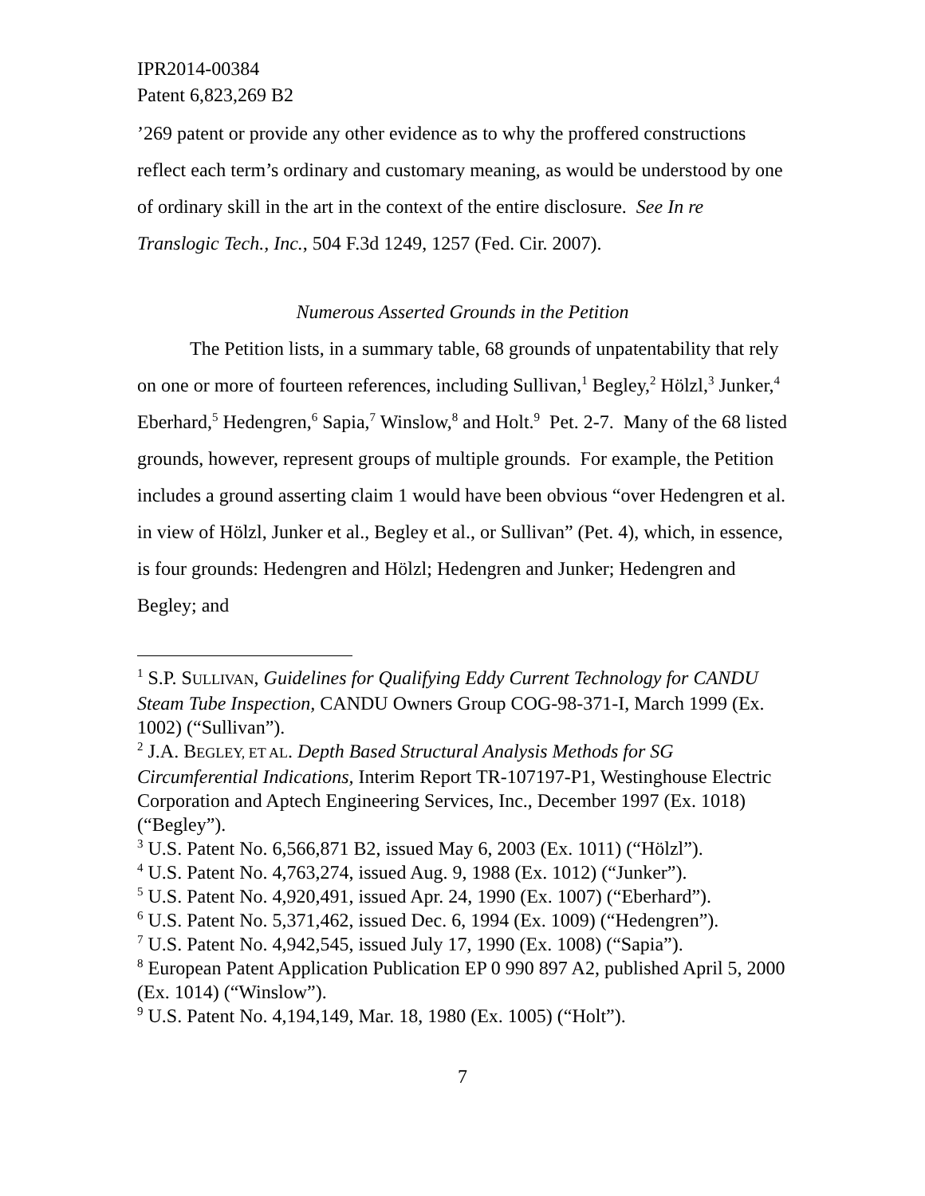IPR2014-00384
Patent 6,823,269 B2
’269 patent or provide any other evidence as to why the proffered constructions reflect each term’s ordinary and customary meaning, as would be understood by one of ordinary skill in the art in the context of the entire disclosure. See In re Translogic Tech., Inc., 504 F.3d 1249, 1257 (Fed. Cir. 2007).
Numerous Asserted Grounds in the Petition
The Petition lists, in a summary table, 68 grounds of unpatentability that rely on one or more of fourteen references, including Sullivan,<sup>1</sup> Begley,<sup>2</sup> Hölzl,<sup>3</sup> Junker,<sup>4</sup> Eberhard,<sup>5</sup> Hedengren,<sup>6</sup> Sapia,<sup>7</sup> Winslow,<sup>8</sup> and Holt.<sup>9</sup> Pet. 2-7. Many of the 68 listed grounds, however, represent groups of multiple grounds. For example, the Petition includes a ground asserting claim 1 would have been obvious “over Hedengren et al. in view of Hölzl, Junker et al., Begley et al., or Sullivan” (Pet. 4), which, in essence, is four grounds: Hedengren and Hölzl; Hedengren and Junker; Hedengren and Begley; and
<sup>1</sup> S.P. SULLIVAN, Guidelines for Qualifying Eddy Current Technology for CANDU Steam Tube Inspection, CANDU Owners Group COG-98-371-I, March 1999 (Ex. 1002) (“Sullivan”).
<sup>2</sup> J.A. BEGLEY, ET AL. Depth Based Structural Analysis Methods for SG Circumferential Indications, Interim Report TR-107197-P1, Westinghouse Electric Corporation and Aptech Engineering Services, Inc., December 1997 (Ex. 1018) (“Begley”).
<sup>3</sup> U.S. Patent No. 6,566,871 B2, issued May 6, 2003 (Ex. 1011) (“Hölzl”).
<sup>4</sup> U.S. Patent No. 4,763,274, issued Aug. 9, 1988 (Ex. 1012) (“Junker”).
<sup>5</sup> U.S. Patent No. 4,920,491, issued Apr. 24, 1990 (Ex. 1007) (“Eberhard”).
<sup>6</sup> U.S. Patent No. 5,371,462, issued Dec. 6, 1994 (Ex. 1009) (“Hedengren”).
<sup>7</sup> U.S. Patent No. 4,942,545, issued July 17, 1990 (Ex. 1008) (“Sapia”).
<sup>8</sup> European Patent Application Publication EP 0 990 897 A2, published April 5, 2000 (Ex. 1014) (“Winslow”).
<sup>9</sup> U.S. Patent No. 4,194,149, Mar. 18, 1980 (Ex. 1005) (“Holt”).
7